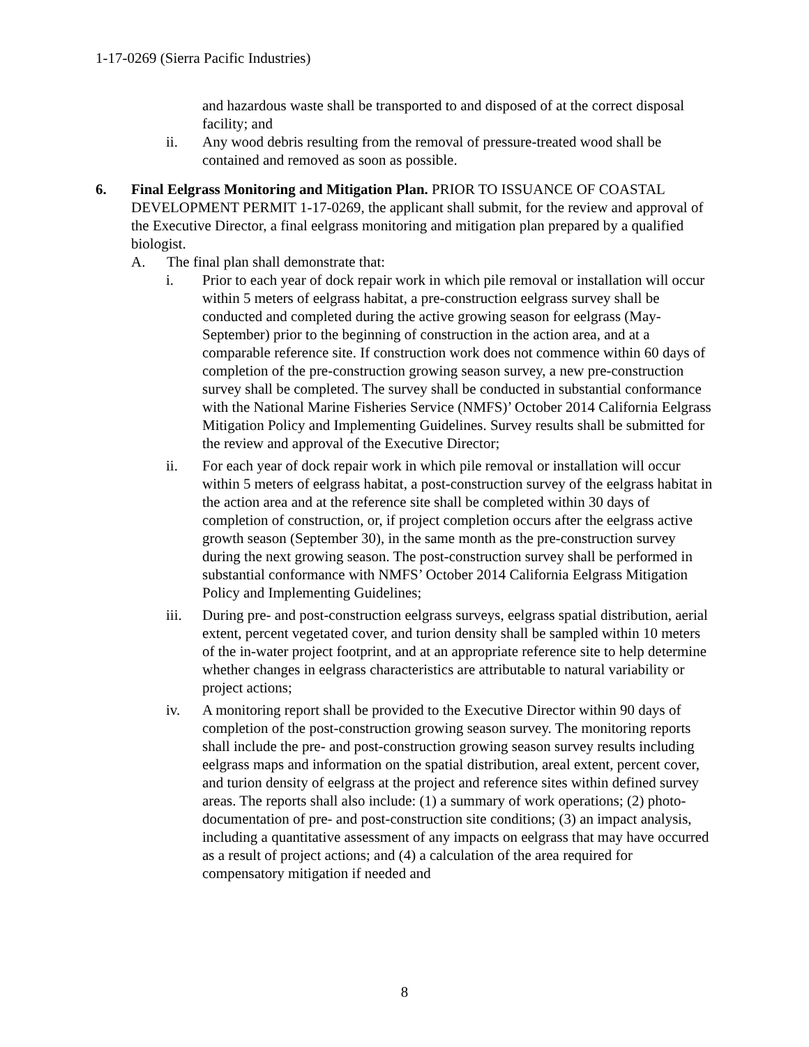1-17-0269 (Sierra Pacific Industries)
and hazardous waste shall be transported to and disposed of at the correct disposal facility; and
ii. Any wood debris resulting from the removal of pressure-treated wood shall be contained and removed as soon as possible.
6. Final Eelgrass Monitoring and Mitigation Plan. PRIOR TO ISSUANCE OF COASTAL DEVELOPMENT PERMIT 1-17-0269, the applicant shall submit, for the review and approval of the Executive Director, a final eelgrass monitoring and mitigation plan prepared by a qualified biologist.
A. The final plan shall demonstrate that:
i. Prior to each year of dock repair work in which pile removal or installation will occur within 5 meters of eelgrass habitat, a pre-construction eelgrass survey shall be conducted and completed during the active growing season for eelgrass (May-September) prior to the beginning of construction in the action area, and at a comparable reference site. If construction work does not commence within 60 days of completion of the pre-construction growing season survey, a new pre-construction survey shall be completed. The survey shall be conducted in substantial conformance with the National Marine Fisheries Service (NMFS)’ October 2014 California Eelgrass Mitigation Policy and Implementing Guidelines. Survey results shall be submitted for the review and approval of the Executive Director;
ii. For each year of dock repair work in which pile removal or installation will occur within 5 meters of eelgrass habitat, a post-construction survey of the eelgrass habitat in the action area and at the reference site shall be completed within 30 days of completion of construction, or, if project completion occurs after the eelgrass active growth season (September 30), in the same month as the pre-construction survey during the next growing season. The post-construction survey shall be performed in substantial conformance with NMFS’ October 2014 California Eelgrass Mitigation Policy and Implementing Guidelines;
iii. During pre- and post-construction eelgrass surveys, eelgrass spatial distribution, aerial extent, percent vegetated cover, and turion density shall be sampled within 10 meters of the in-water project footprint, and at an appropriate reference site to help determine whether changes in eelgrass characteristics are attributable to natural variability or project actions;
iv. A monitoring report shall be provided to the Executive Director within 90 days of completion of the post-construction growing season survey. The monitoring reports shall include the pre- and post-construction growing season survey results including eelgrass maps and information on the spatial distribution, areal extent, percent cover, and turion density of eelgrass at the project and reference sites within defined survey areas. The reports shall also include: (1) a summary of work operations; (2) photo-documentation of pre- and post-construction site conditions; (3) an impact analysis, including a quantitative assessment of any impacts on eelgrass that may have occurred as a result of project actions; and (4) a calculation of the area required for compensatory mitigation if needed and
8